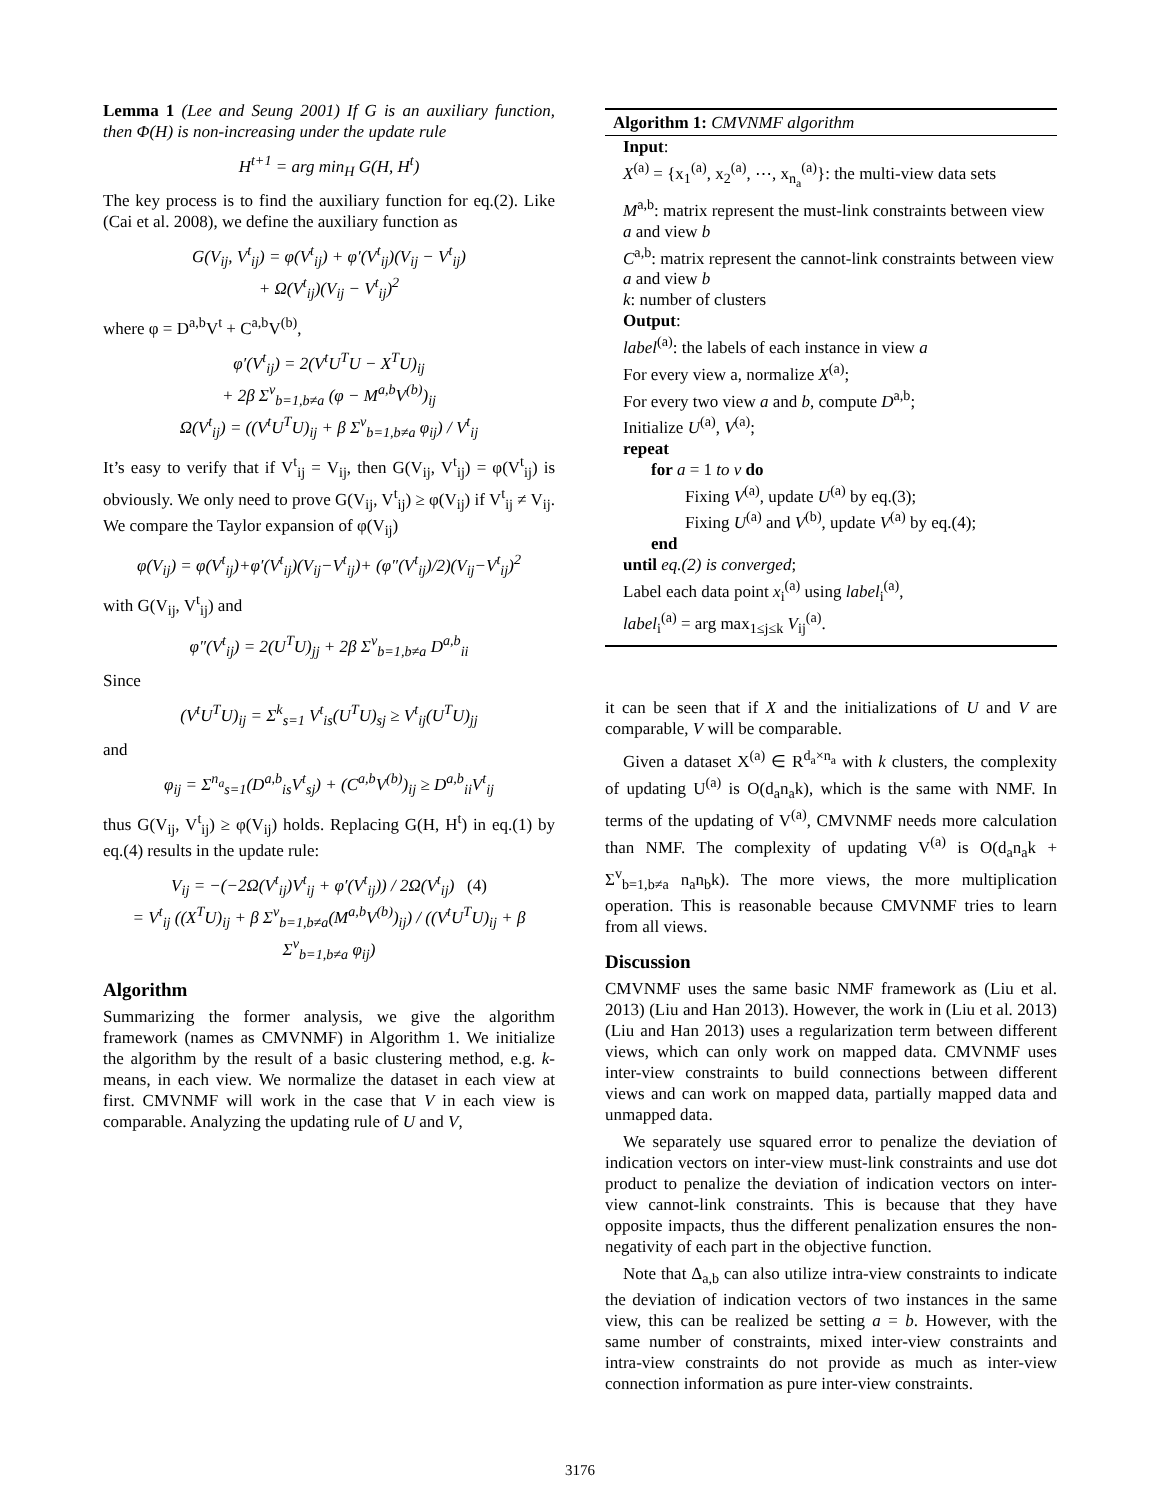Lemma 1 (Lee and Seung 2001) If G is an auxiliary function, then Φ(H) is non-increasing under the update rule
H<sup>t+1</sup> = arg min<sub>H</sub> G(H, H<sup>t</sup>)
The key process is to find the auxiliary function for eq.(2). Like (Cai et al. 2008), we define the auxiliary function as
G(V<sub>ij</sub>, V<sup>t</sup><sub>ij</sub>) = φ(V<sup>t</sup><sub>ij</sub>) + φ′(V<sup>t</sup><sub>ij</sub>)(V<sub>ij</sub> − V<sup>t</sup><sub>ij</sub>)
+ Ω(V<sup>t</sup><sub>ij</sub>)(V<sub>ij</sub> − V<sup>t</sup><sub>ij</sub>)<sup>2</sup>
where φ = D<sup>a,b</sup>V<sup>t</sup> + C<sup>a,b</sup>V<sup>(b)</sup>,
φ′(V<sup>t</sup><sub>ij</sub>) = 2(V<sup>t</sup>U<sup>T</sup>U − X<sup>T</sup>U)<sub>ij</sub>
+ 2β Σ<sup>v</sup><sub>b=1,b≠a</sub> (φ − M<sup>a,b</sup>V<sup>(b)</sup>)<sub>ij</sub>
Ω(V<sup>t</sup><sub>ij</sub>) = ((V<sup>t</sup>U<sup>T</sup>U)<sub>ij</sub> + β Σ<sup>v</sup><sub>b=1,b≠a</sub> φ<sub>ij</sub>) / V<sup>t</sup><sub>ij</sub>
It’s easy to verify that if V<sup>t</sup><sub>ij</sub> = V<sub>ij</sub>, then G(V<sub>ij</sub>, V<sup>t</sup><sub>ij</sub>) = φ(V<sup>t</sup><sub>ij</sub>) is obviously. We only need to prove G(V<sub>ij</sub>, V<sup>t</sup><sub>ij</sub>) ≥ φ(V<sub>ij</sub>) if V<sup>t</sup><sub>ij</sub> ≠ V<sub>ij</sub>. We compare the Taylor expansion of φ(V<sub>ij</sub>)
φ(V<sub>ij</sub>) = φ(V<sup>t</sup><sub>ij</sub>)+φ′(V<sup>t</sup><sub>ij</sub>)(V<sub>ij</sub>−V<sup>t</sup><sub>ij</sub>)+ (φ″(V<sup>t</sup><sub>ij</sub>)/2)(V<sub>ij</sub>−V<sup>t</sup><sub>ij</sub>)<sup>2</sup>
with G(V<sub>ij</sub>, V<sup>t</sup><sub>ij</sub>) and
φ″(V<sup>t</sup><sub>ij</sub>) = 2(U<sup>T</sup>U)<sub>jj</sub> + 2β Σ<sup>v</sup><sub>b=1,b≠a</sub> D<sup>a,b</sup><sub>ii</sub>
Since
(V<sup>t</sup>U<sup>T</sup>U)<sub>ij</sub> = Σ<sup>k</sup><sub>s=1</sub> V<sup>t</sup><sub>is</sub>(U<sup>T</sup>U)<sub>sj</sub> ≥ V<sup>t</sup><sub>ij</sub>(U<sup>T</sup>U)<sub>jj</sub>
and
φ<sub>ij</sub> = Σ<sup>n<sub>a</sub></sup><sub>s=1</sub>(D<sup>a,b</sup><sub>is</sub>V<sup>t</sup><sub>sj</sub>) + (C<sup>a,b</sup>V<sup>(b)</sup>)<sub>ij</sub> ≥ D<sup>a,b</sup><sub>ii</sub>V<sup>t</sup><sub>ij</sub>
thus G(V<sub>ij</sub>, V<sup>t</sup><sub>ij</sub>) ≥ φ(V<sub>ij</sub>) holds. Replacing G(H, H<sup>t</sup>) in eq.(1) by eq.(4) results in the update rule:
V<sub>ij</sub> = −(−2Ω(V<sup>t</sup><sub>ij</sub>)V<sup>t</sup><sub>ij</sub> + φ′(V<sup>t</sup><sub>ij</sub>)) / 2Ω(V<sup>t</sup><sub>ij</sub>) (4)
= V<sup>t</sup><sub>ij</sub> ((X<sup>T</sup>U)<sub>ij</sub> + β Σ<sup>v</sup><sub>b=1,b≠a</sub>(M<sup>a,b</sup>V<sup>(b)</sup>)<sub>ij</sub>) / ((V<sup>t</sup>U<sup>T</sup>U)<sub>ij</sub> + β Σ<sup>v</sup><sub>b=1,b≠a</sub> φ<sub>ij</sub>)
Algorithm
Summarizing the former analysis, we give the algorithm framework (names as CMVNMF) in Algorithm 1. We initialize the algorithm by the result of a basic clustering method, e.g. k-means, in each view. We normalize the dataset in each view at first. CMVNMF will work in the case that V in each view is comparable. Analyzing the updating rule of U and V,
Algorithm 1: CMVNMF algorithm
Input:
X<sup>(a)</sup> = {x<sub>1</sub><sup>(a)</sup>, x<sub>2</sub><sup>(a)</sup>, ⋯, x<sub>n<sub>a</sub></sub><sup>(a)</sup>}: the multi-view data sets
M<sup>a,b</sup>: matrix represent the must-link constraints between view a and view b
C<sup>a,b</sup>: matrix represent the cannot-link constraints between view a and view b
k: number of clusters
Output:
label<sup>(a)</sup>: the labels of each instance in view a
For every view a, normalize X<sup>(a)</sup>;
For every two view a and b, compute D<sup>a,b</sup>;
Initialize U<sup>(a)</sup>, V<sup>(a)</sup>;
repeat
for a = 1 to v do
Fixing V<sup>(a)</sup>, update U<sup>(a)</sup> by eq.(3);
Fixing U<sup>(a)</sup> and V<sup>(b)</sup>, update V<sup>(a)</sup> by eq.(4);
end
until eq.(2) is converged;
Label each data point x<sub>i</sub><sup>(a)</sup> using label<sub>i</sub><sup>(a)</sup>,
label<sub>i</sub><sup>(a)</sup> = arg max<sub>1≤j≤k</sub> V<sub>ij</sub><sup>(a)</sup>.
it can be seen that if X and the initializations of U and V are comparable, V will be comparable.
Given a dataset X<sup>(a)</sup> ∈ R<sup>d<sub>a</sub>×n<sub>a</sub></sup> with k clusters, the complexity of updating U<sup>(a)</sup> is O(d<sub>a</sub>n<sub>a</sub>k), which is the same with NMF. In terms of the updating of V<sup>(a)</sup>, CMVNMF needs more calculation than NMF. The complexity of updating V<sup>(a)</sup> is O(d<sub>a</sub>n<sub>a</sub>k + Σ<sup>v</sup><sub>b=1,b≠a</sub> n<sub>a</sub>n<sub>b</sub>k). The more views, the more multiplication operation. This is reasonable because CMVNMF tries to learn from all views.
Discussion
CMVNMF uses the same basic NMF framework as (Liu et al. 2013) (Liu and Han 2013). However, the work in (Liu et al. 2013) (Liu and Han 2013) uses a regularization term between different views, which can only work on mapped data. CMVNMF uses inter-view constraints to build connections between different views and can work on mapped data, partially mapped data and unmapped data.
We separately use squared error to penalize the deviation of indication vectors on inter-view must-link constraints and use dot product to penalize the deviation of indication vectors on inter-view cannot-link constraints. This is because that they have opposite impacts, thus the different penalization ensures the non-negativity of each part in the objective function.
Note that Δ<sub>a,b</sub> can also utilize intra-view constraints to indicate the deviation of indication vectors of two instances in the same view, this can be realized be setting a = b. However, with the same number of constraints, mixed inter-view constraints and intra-view constraints do not provide as much as inter-view connection information as pure inter-view constraints.
3176